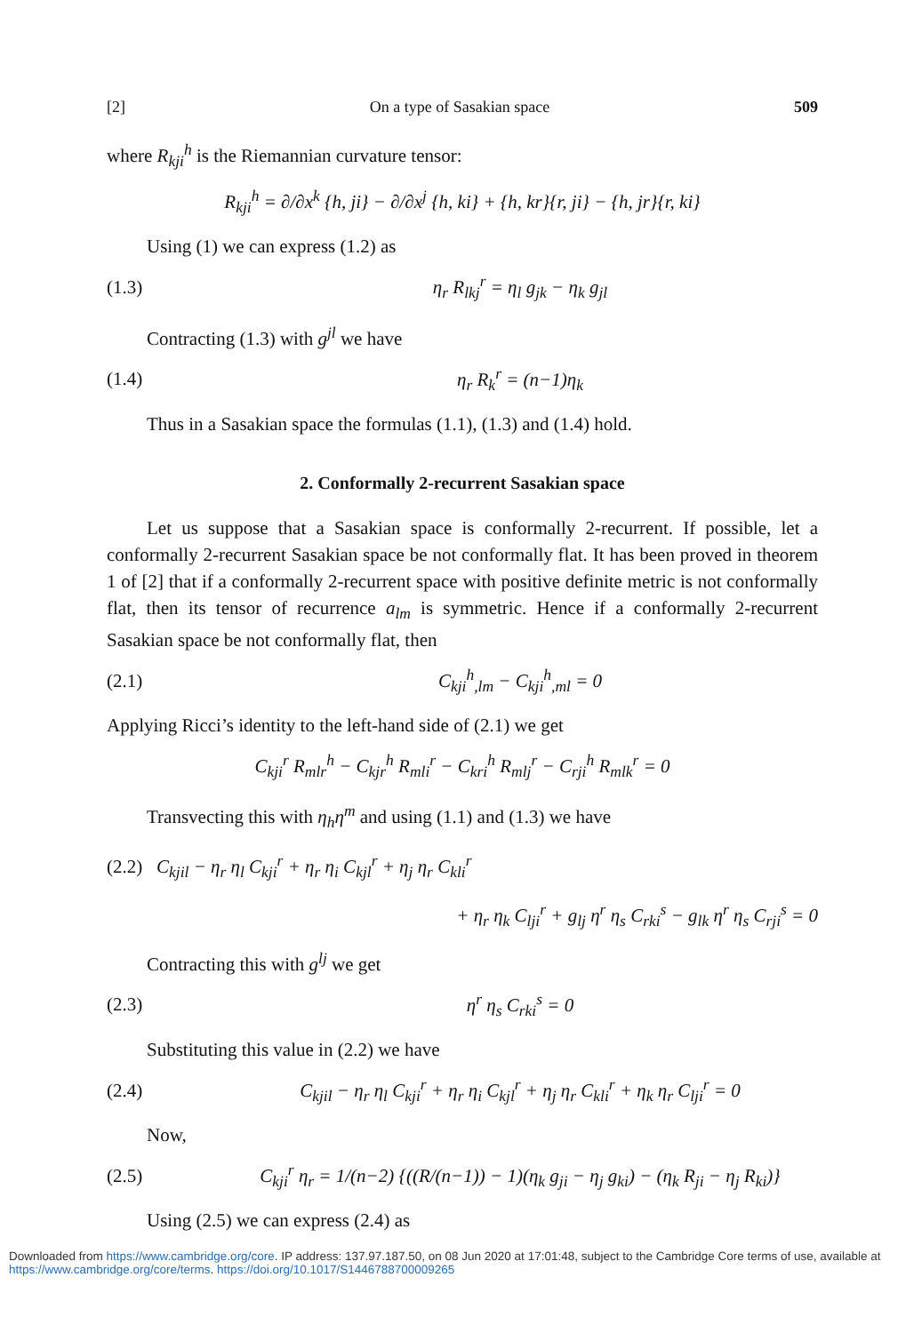[2] On a type of Sasakian space 509
where R<sub>kji</sub><sup>h</sup> is the Riemannian curvature tensor:
R<sub>kji</sub><sup>h</sup> = ∂/∂x<sup>k</sup> {h, ji} − ∂/∂x<sup>j</sup> {h, ki} + {h, kr}{r, ji} − {h, jr}{r, ki}
Using (1) we can express (1.2) as
(1.3) η<sub>r</sub> R<sub>lkj</sub><sup>r</sup> = η<sub>l</sub> g<sub>jk</sub> − η<sub>k</sub> g<sub>jl</sub>
Contracting (1.3) with g<sup>jl</sup> we have
(1.4) η<sub>r</sub> R<sub>k</sub><sup>r</sup> = (n−1)η<sub>k</sub>
Thus in a Sasakian space the formulas (1.1), (1.3) and (1.4) hold.
2. Conformally 2-recurrent Sasakian space
Let us suppose that a Sasakian space is conformally 2-recurrent. If possible, let a conformally 2-recurrent Sasakian space be not conformally flat. It has been proved in theorem 1 of [2] that if a conformally 2-recurrent space with positive definite metric is not conformally flat, then its tensor of recurrence a<sub>lm</sub> is symmetric. Hence if a conformally 2-recurrent Sasakian space be not conformally flat, then
(2.1) C<sub>kji</sub><sup>h</sup><sub>,lm</sub> − C<sub>kji</sub><sup>h</sup><sub>,ml</sub> = 0
Applying Ricci’s identity to the left-hand side of (2.1) we get
C<sub>kji</sub><sup>r</sup> R<sub>mlr</sub><sup>h</sup> − C<sub>kjr</sub><sup>h</sup> R<sub>mli</sub><sup>r</sup> − C<sub>kri</sub><sup>h</sup> R<sub>mlj</sub><sup>r</sup> − C<sub>rji</sub><sup>h</sup> R<sub>mlk</sub><sup>r</sup> = 0
Transvecting this with η<sub>h</sub>η<sup>m</sup> and using (1.1) and (1.3) we have
(2.2) C<sub>kjil</sub> − η<sub>r</sub> η<sub>l</sub> C<sub>kji</sub><sup>r</sup> + η<sub>r</sub> η<sub>i</sub> C<sub>kjl</sub><sup>r</sup> + η<sub>j</sub> η<sub>r</sub> C<sub>kli</sub><sup>r</sup>
+ η<sub>r</sub> η<sub>k</sub> C<sub>lji</sub><sup>r</sup> + g<sub>lj</sub> η<sup>r</sup> η<sub>s</sub> C<sub>rki</sub><sup>s</sup> − g<sub>lk</sub> η<sup>r</sup> η<sub>s</sub> C<sub>rji</sub><sup>s</sup> = 0
Contracting this with g<sup>lj</sup> we get
(2.3) η<sup>r</sup> η<sub>s</sub> C<sub>rki</sub><sup>s</sup> = 0
Substituting this value in (2.2) we have
(2.4) C<sub>kjil</sub> − η<sub>r</sub> η<sub>l</sub> C<sub>kji</sub><sup>r</sup> + η<sub>r</sub> η<sub>i</sub> C<sub>kjl</sub><sup>r</sup> + η<sub>j</sub> η<sub>r</sub> C<sub>kli</sub><sup>r</sup> + η<sub>k</sub> η<sub>r</sub> C<sub>lji</sub><sup>r</sup> = 0
Now,
(2.5) C<sub>kji</sub><sup>r</sup> η<sub>r</sub> = 1/(n−2) {((R/(n−1)) − 1)(η<sub>k</sub> g<sub>ji</sub> − η<sub>j</sub> g<sub>ki</sub>) − (η<sub>k</sub> R<sub>ji</sub> − η<sub>j</sub> R<sub>ki</sub>)}
Using (2.5) we can express (2.4) as
Downloaded from https://www.cambridge.org/core. IP address: 137.97.187.50, on 08 Jun 2020 at 17:01:48, subject to the Cambridge Core terms of use, available at https://www.cambridge.org/core/terms. https://doi.org/10.1017/S1446788700009265